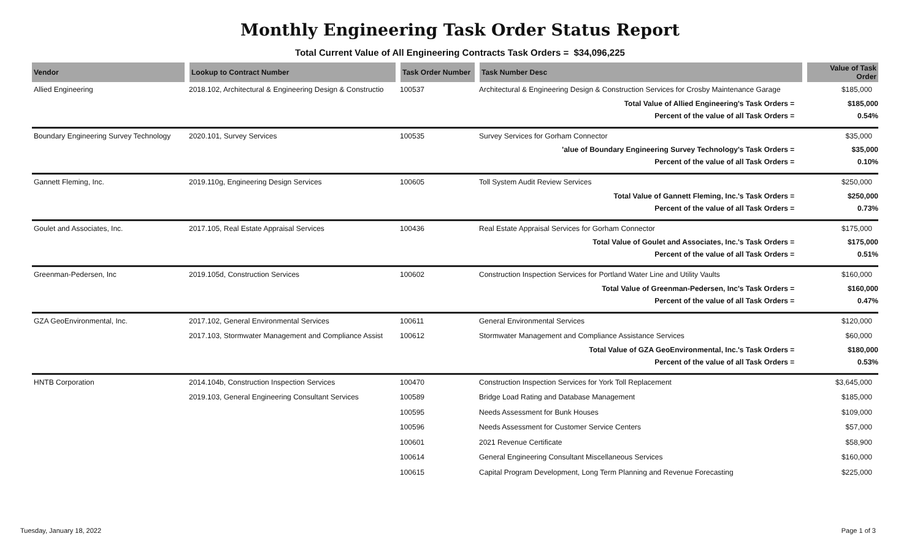Monthly Engineering Task Order Status Report
Total Current Value of All Engineering Contracts Task Orders = $34,096,225
| Vendor | Lookup to Contract Number | Task Order Number | Task Number Desc | Value of Task Order |
| --- | --- | --- | --- | --- |
| Allied Engineering | 2018.102, Architectural & Engineering Design & Constructio | 100537 | Architectural & Engineering Design & Construction Services for Crosby Maintenance Garage | $185,000 |
| Total Value of Allied Engineering's Task Orders = | | | | $185,000 |
| Percent of the value of all Task Orders = | | | | 0.54% |
| Boundary Engineering Survey Technology | 2020.101, Survey Services | 100535 | Survey Services for Gorham Connector | $35,000 |
| 'alue of Boundary Engineering Survey Technology's Task Orders = | | | | $35,000 |
| Percent of the value of all Task Orders = | | | | 0.10% |
| Gannett Fleming, Inc. | 2019.110g, Engineering Design Services | 100605 | Toll System Audit Review Services | $250,000 |
| Total Value of Gannett Fleming, Inc.'s Task Orders = | | | | $250,000 |
| Percent of the value of all Task Orders = | | | | 0.73% |
| Goulet and Associates, Inc. | 2017.105, Real Estate Appraisal Services | 100436 | Real Estate Appraisal Services for Gorham Connector | $175,000 |
| Total Value of Goulet and Associates, Inc.'s Task Orders = | | | | $175,000 |
| Percent of the value of all Task Orders = | | | | 0.51% |
| Greenman-Pedersen, Inc | 2019.105d, Construction Services | 100602 | Construction Inspection Services for Portland Water Line and Utility Vaults | $160,000 |
| Total Value of Greenman-Pedersen, Inc's Task Orders = | | | | $160,000 |
| Percent of the value of all Task Orders = | | | | 0.47% |
| GZA GeoEnvironmental, Inc. | 2017.102, General Environmental Services | 100611 | General Environmental Services | $120,000 |
| | 2017.103, Stormwater Management and Compliance Assist | 100612 | Stormwater Management and Compliance Assistance Services | $60,000 |
| Total Value of GZA GeoEnvironmental, Inc.'s Task Orders = | | | | $180,000 |
| Percent of the value of all Task Orders = | | | | 0.53% |
| HNTB Corporation | 2014.104b, Construction Inspection Services | 100470 | Construction Inspection Services for York Toll Replacement | $3,645,000 |
| | 2019.103, General Engineering Consultant Services | 100589 | Bridge Load Rating and Database Management | $185,000 |
| | | 100595 | Needs Assessment for Bunk Houses | $109,000 |
| | | 100596 | Needs Assessment for Customer Service Centers | $57,000 |
| | | 100601 | 2021 Revenue Certificate | $58,900 |
| | | 100614 | General Engineering Consultant Miscellaneous Services | $160,000 |
| | | 100615 | Capital Program Development, Long Term Planning and Revenue Forecasting | $225,000 |
Tuesday, January 18, 2022 Page 1 of 3